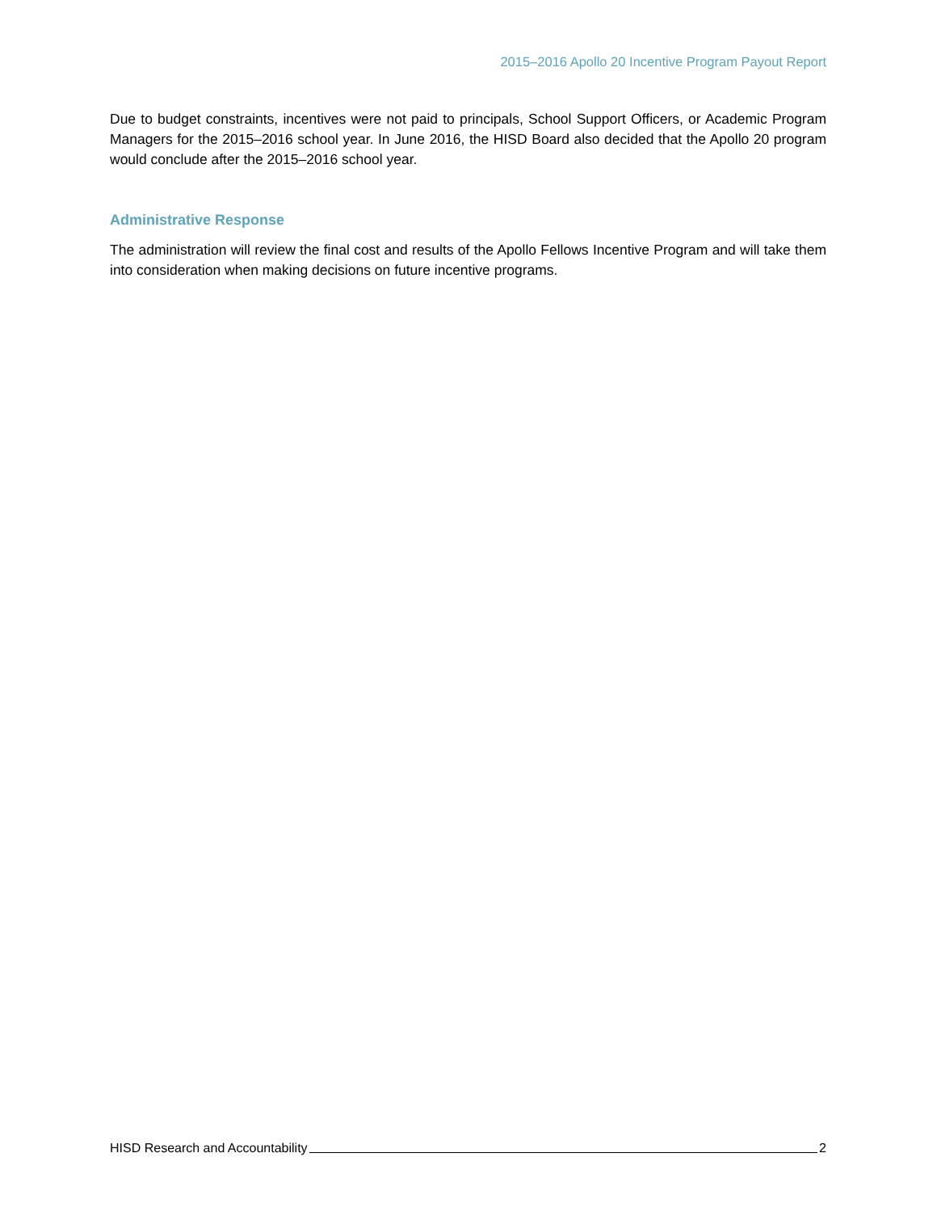2015–2016 Apollo 20 Incentive Program Payout Report
Due to budget constraints, incentives were not paid to principals, School Support Officers, or Academic Program Managers for the 2015–2016 school year. In June 2016, the HISD Board also decided that the Apollo 20 program would conclude after the 2015–2016 school year.
Administrative Response
The administration will review the final cost and results of the Apollo Fellows Incentive Program and will take them into consideration when making decisions on future incentive programs.
HISD Research and Accountability 2